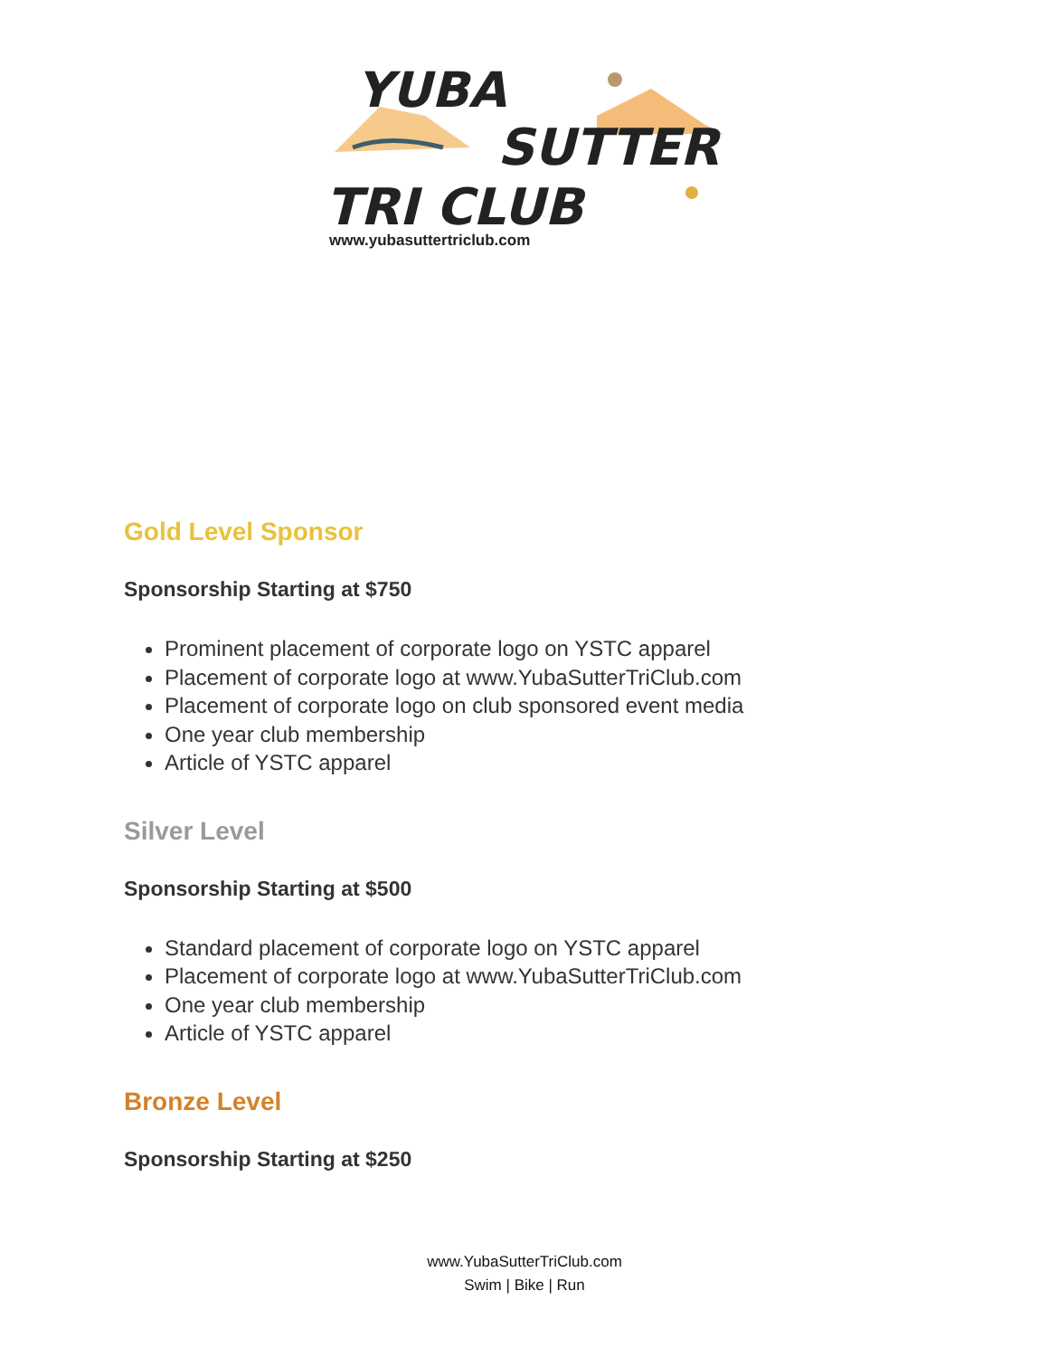YUBA
SUTTER
TRI CLUB
www.yubasuttertriclub.com
Gold Level Sponsor
Sponsorship Starting at $750
Prominent placement of corporate logo on YSTC apparel
Placement of corporate logo at www.YubaSutterTriClub.com
Placement of corporate logo on club sponsored event media
One year club membership
Article of YSTC apparel
Silver Level
Sponsorship Starting at $500
Standard placement of corporate logo on YSTC apparel
Placement of corporate logo at www.YubaSutterTriClub.com
One year club membership
Article of YSTC apparel
Bronze Level
Sponsorship Starting at $250
www.YubaSutterTriClub.com
Swim | Bike | Run